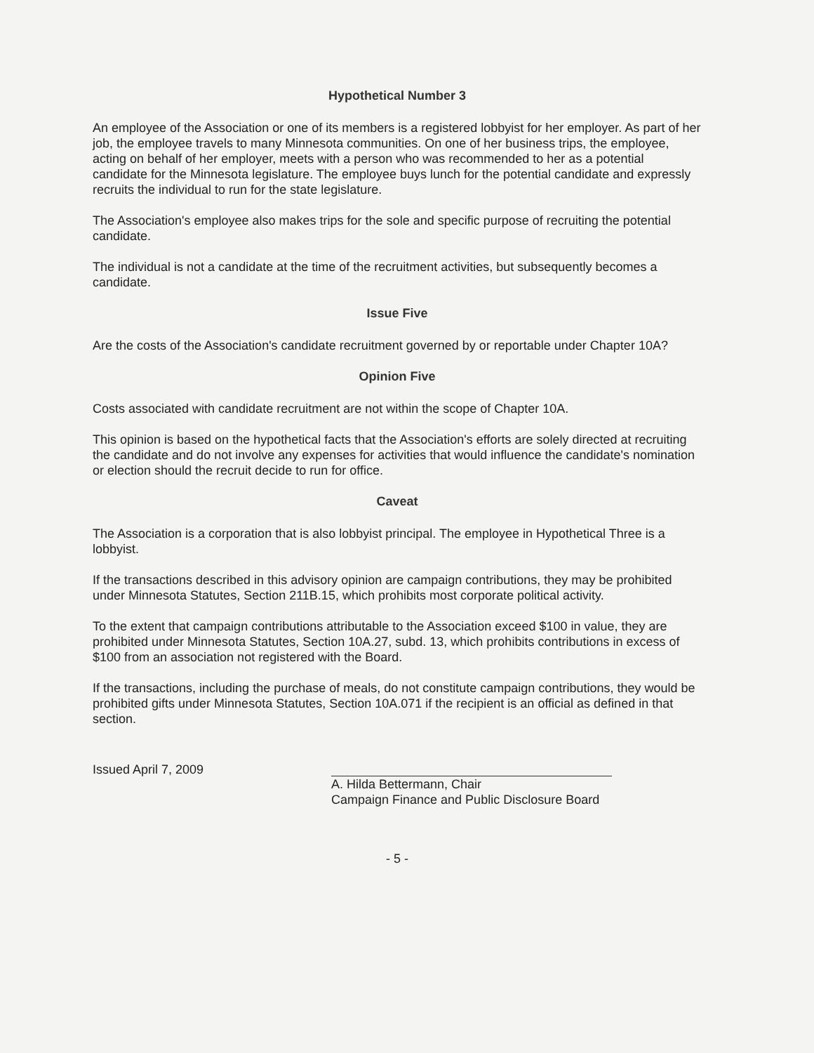Hypothetical Number 3
An employee of the Association or one of its members is a registered lobbyist for her employer. As part of her job, the employee travels to many Minnesota communities. On one of her business trips, the employee, acting on behalf of her employer, meets with a person who was recommended to her as a potential candidate for the Minnesota legislature. The employee buys lunch for the potential candidate and expressly recruits the individual to run for the state legislature.
The Association's employee also makes trips for the sole and specific purpose of recruiting the potential candidate.
The individual is not a candidate at the time of the recruitment activities, but subsequently becomes a candidate.
Issue Five
Are the costs of the Association's candidate recruitment governed by or reportable under Chapter 10A?
Opinion Five
Costs associated with candidate recruitment are not within the scope of Chapter 10A.
This opinion is based on the hypothetical facts that the Association's efforts are solely directed at recruiting the candidate and do not involve any expenses for activities that would influence the candidate's nomination or election should the recruit decide to run for office.
Caveat
The Association is a corporation that is also lobbyist principal. The employee in Hypothetical Three is a lobbyist.
If the transactions described in this advisory opinion are campaign contributions, they may be prohibited under Minnesota Statutes, Section 211B.15, which prohibits most corporate political activity.
To the extent that campaign contributions attributable to the Association exceed $100 in value, they are prohibited under Minnesota Statutes, Section 10A.27, subd. 13, which prohibits contributions in excess of $100 from an association not registered with the Board.
If the transactions, including the purchase of meals, do not constitute campaign contributions, they would be prohibited gifts under Minnesota Statutes, Section 10A.071 if the recipient is an official as defined in that section.
Issued April 7, 2009
A. Hilda Bettermann, Chair
Campaign Finance and Public Disclosure Board
- 5 -